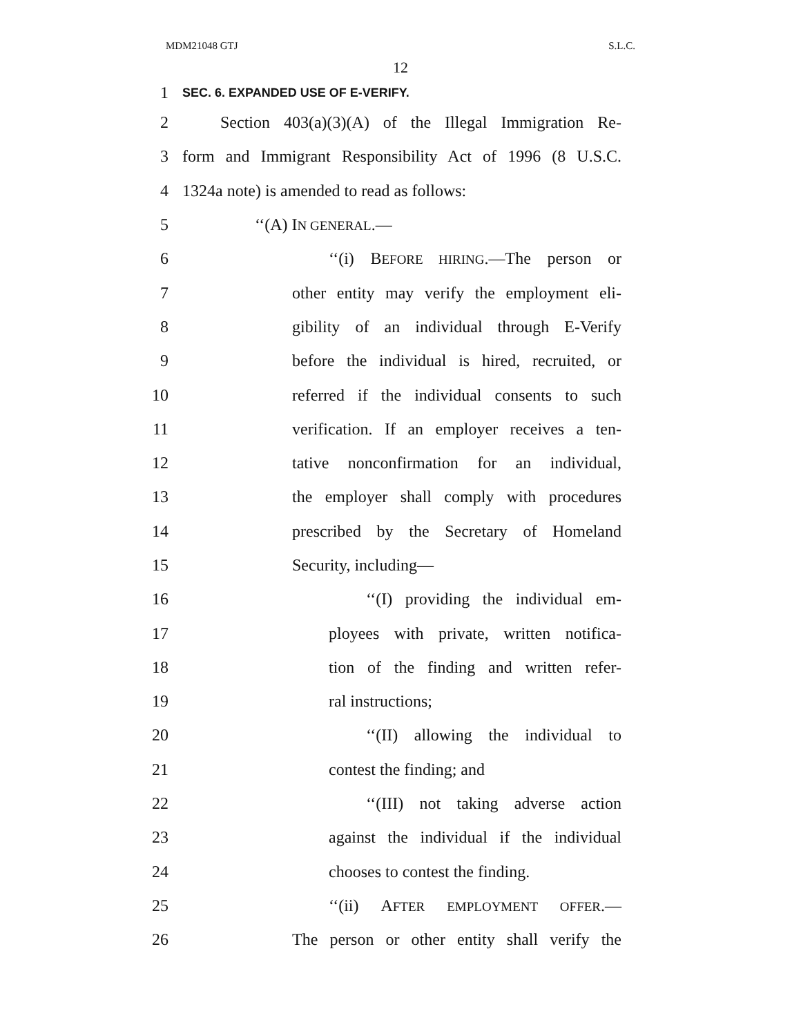MDM21048 GTJ S.L.C.
12
1 SEC. 6. EXPANDED USE OF E-VERIFY.
2 Section 403(a)(3)(A) of the Illegal Immigration Re-
3 form and Immigrant Responsibility Act of 1996 (8 U.S.C.
4 1324a note) is amended to read as follows:
5 ‘‘(A) IN GENERAL.—
6 ‘‘(i) BEFORE HIRING.—The person or
7 other entity may verify the employment eli-
8 gibility of an individual through E-Verify
9 before the individual is hired, recruited, or
10 referred if the individual consents to such
11 verification. If an employer receives a ten-
12 tative nonconfirmation for an individual,
13 the employer shall comply with procedures
14 prescribed by the Secretary of Homeland
15 Security, including—
16 ‘‘(I) providing the individual em-
17 ployees with private, written notifica-
18 tion of the finding and written refer-
19 ral instructions;
20 ‘‘(II) allowing the individual to
21 contest the finding; and
22 ‘‘(III) not taking adverse action
23 against the individual if the individual
24 chooses to contest the finding.
25 ‘‘(ii) AFTER EMPLOYMENT OFFER.—
26 The person or other entity shall verify the